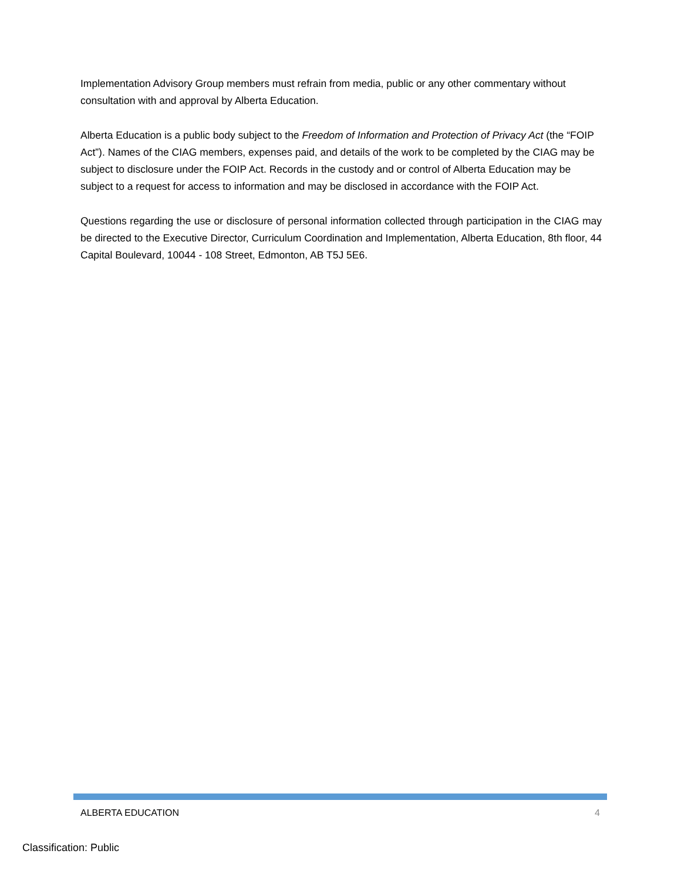Implementation Advisory Group members must refrain from media, public or any other commentary without consultation with and approval by Alberta Education.
Alberta Education is a public body subject to the Freedom of Information and Protection of Privacy Act (the “FOIP Act”). Names of the CIAG members, expenses paid, and details of the work to be completed by the CIAG may be subject to disclosure under the FOIP Act. Records in the custody and or control of Alberta Education may be subject to a request for access to information and may be disclosed in accordance with the FOIP Act.
Questions regarding the use or disclosure of personal information collected through participation in the CIAG may be directed to the Executive Director, Curriculum Coordination and Implementation, Alberta Education, 8th floor, 44 Capital Boulevard, 10044 - 108 Street, Edmonton, AB T5J 5E6.
ALBERTA EDUCATION 4
Classification: Public